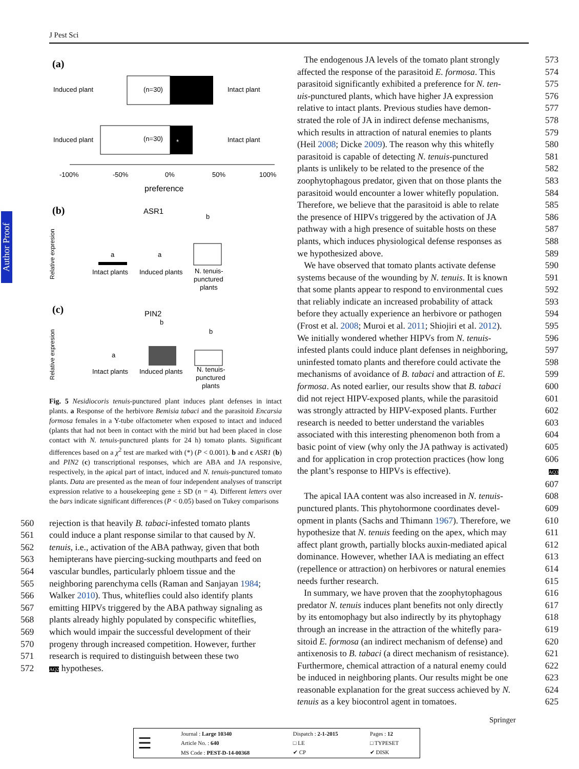J Pest Sci
Author Proof
(a)
Induced plant
(n=30)
Intact plant
Induced plant
(n=30)
*
Intact plant
-100%
-50%
0%
50%
100%
preference
(b)
ASR1
Relative expresion
a
a
b
Intact plants
Induced plants
N. tenuis-
punctured
plants
(c)
PIN2
Relative expresion
a
b
b
Intact plants
Induced plants
N. tenuis-
punctured
plants
Fig. 5 Nesidiocoris tenuis-punctured plant induces plant defenses in intact plants. a Response of the herbivore Bemisia tabaci and the parasitoid Encarsia formosa females in a Y-tube olfactometer when exposed to intact and induced (plants that had not been in contact with the mirid but had been placed in close contact with N. tenuis-punctured plants for 24 h) tomato plants. Significant differences based on a χ<sup>2</sup> test are marked with (*) (P < 0.001). b and c ASR1 (b) and PIN2 (c) transcriptional responses, which are ABA and JA responsive, respectively, in the apical part of intact, induced and N. tenuis-punctured tomato plants. Data are presented as the mean of four independent analyses of transcript expression relative to a housekeeping gene ± SD (n = 4). Different letters over the bars indicate significant differences (P < 0.05) based on Tukey comparisons
560 rejection is that heavily B. tabaci-infested tomato plants
561 could induce a plant response similar to that caused by N.
562 tenuis, i.e., activation of the ABA pathway, given that both
563 hemipterans have piercing-sucking mouthparts and feed on
564 vascular bundles, particularly phloem tissue and the
565 neighboring parenchyma cells (Raman and Sanjayan 1984;
566 Walker 2010). Thus, whiteflies could also identify plants
567 emitting HIPVs triggered by the ABA pathway signaling as
568 plants already highly populated by conspecific whiteflies,
569 which would impair the successful development of their
570 progeny through increased competition. However, further
571 research is required to distinguish between these two
572 AQ2 hypotheses.
573 The endogenous JA levels of the tomato plant strongly
574 affected the response of the parasitoid E. formosa. This
575 parasitoid significantly exhibited a preference for N. ten-
576 uis-punctured plants, which have higher JA expression
577 relative to intact plants. Previous studies have demon-
578 strated the role of JA in indirect defense mechanisms,
579 which results in attraction of natural enemies to plants
580 (Heil 2008; Dicke 2009). The reason why this whitefly
581 parasitoid is capable of detecting N. tenuis-punctured
582 plants is unlikely to be related to the presence of the
583 zoophytophagous predator, given that on those plants the
584 parasitoid would encounter a lower whitefly population.
585 Therefore, we believe that the parasitoid is able to relate
586 the presence of HIPVs triggered by the activation of JA
587 pathway with a high presence of suitable hosts on these
588 plants, which induces physiological defense responses as
589 we hypothesized above.
590 We have observed that tomato plants activate defense
591 systems because of the wounding by N. tenuis. It is known
592 that some plants appear to respond to environmental cues
593 that reliably indicate an increased probability of attack
594 before they actually experience an herbivore or pathogen
595 (Frost et al. 2008; Muroi et al. 2011; Shiojiri et al. 2012).
596 We initially wondered whether HIPVs from N. tenuis-
597 infested plants could induce plant defenses in neighboring,
598 uninfested tomato plants and therefore could activate the
599 mechanisms of avoidance of B. tabaci and attraction of E.
600 formosa. As noted earlier, our results show that B. tabaci
601 did not reject HIPV-exposed plants, while the parasitoid
602 was strongly attracted by HIPV-exposed plants. Further
603 research is needed to better understand the variables
604 associated with this interesting phenomenon both from a
605 basic point of view (why only the JA pathway is activated)
606 and for application in crop protection practices (how long
AQ3 607 the plant’s response to HIPVs is effective).
608 The apical IAA content was also increased in N. tenuis-
609 punctured plants. This phytohormone coordinates devel-
610 opment in plants (Sachs and Thimann 1967). Therefore, we
611 hypothesize that N. tenuis feeding on the apex, which may
612 affect plant growth, partially blocks auxin-mediated apical
613 dominance. However, whether IAA is mediating an effect
614 (repellence or attraction) on herbivores or natural enemies
615 needs further research.
616 In summary, we have proven that the zoophytophagous
617 predator N. tenuis induces plant benefits not only directly
618 by its entomophagy but also indirectly by its phytophagy
619 through an increase in the attraction of the whitefly para-
620 sitoid E. formosa (an indirect mechanism of defense) and
621 antixenosis to B. tabaci (a direct mechanism of resistance).
622 Furthermore, chemical attraction of a natural enemy could
623 be induced in neighboring plants. Our results might be one
624 reasonable explanation for the great success achieved by N.
625 tenuis as a key biocontrol agent in tomatoes.
Springer
| ☰ | Journal : Large 10340 | Dispatch : 2-1-2015 | Pages : 12 |
| | Article No. : 640 | □ LE | □ TYPESET |
| | MS Code : PEST-D-14-00368 | ✔ CP | ✔ DISK |